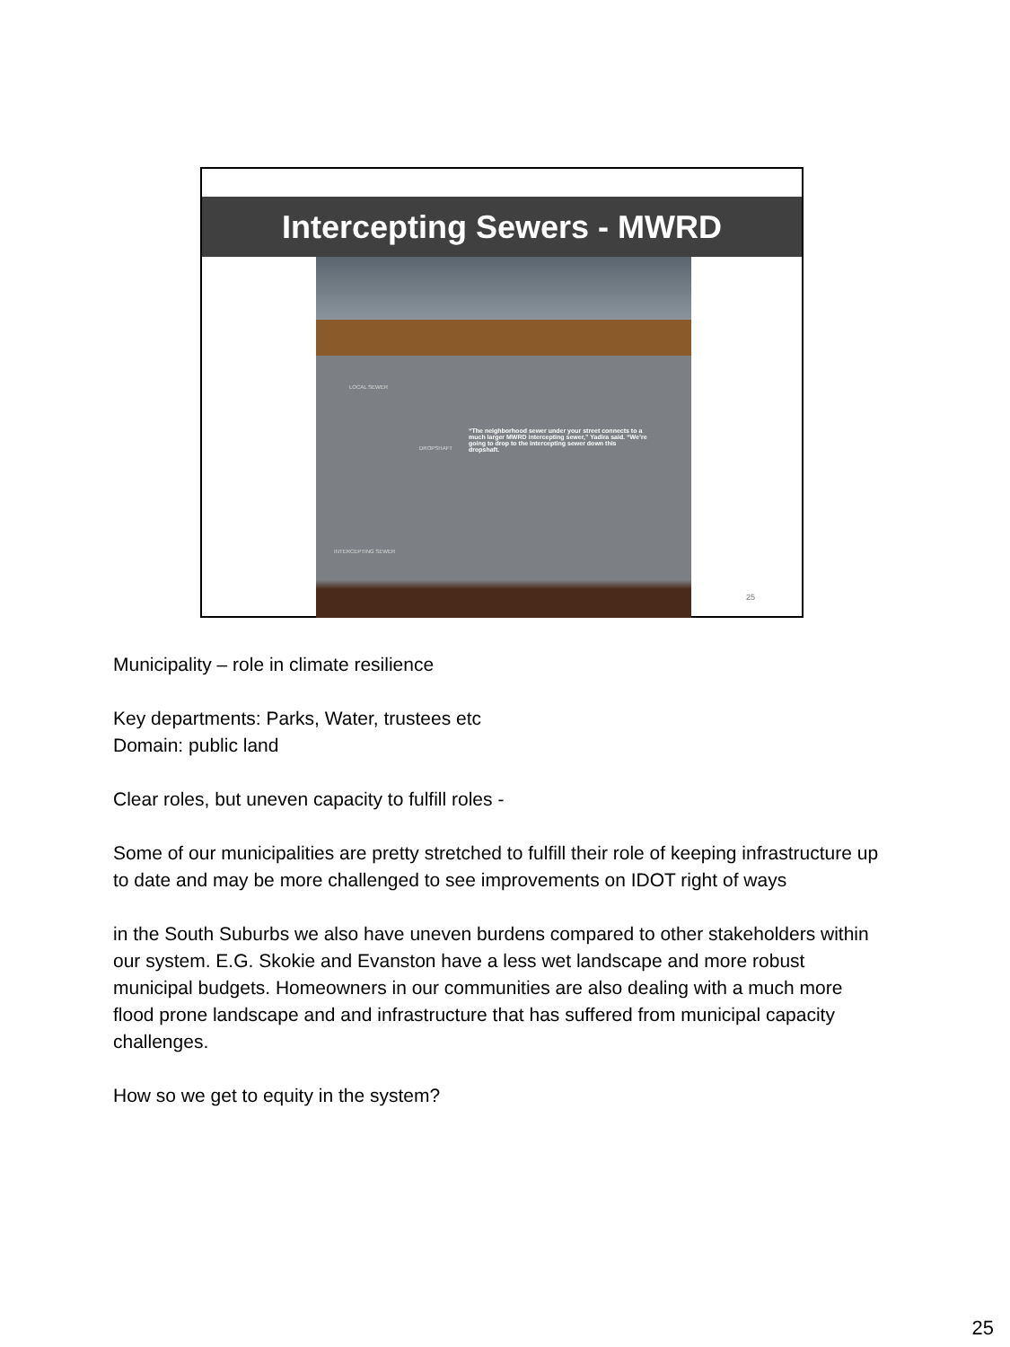Intercepting Sewers - MWRD
LOCAL SEWER
DROPSHAFT
INTERCEPTING SEWER
“The neighborhood sewer under your street connects to a much larger MWRD intercepting sewer,” Yadira said. “We’re going to drop to the intercepting sewer down this dropshaft.
25
Municipality – role in climate resilience
Key departments: Parks, Water, trustees etc
Domain: public land
Clear roles, but uneven capacity to fulfill roles -
Some of our municipalities are pretty stretched to fulfill their role of keeping infrastructure up to date and may be more challenged to see improvements on IDOT right of ways
in the South Suburbs we also have uneven burdens compared to other stakeholders within our system. E.G. Skokie and Evanston have a less wet landscape and more robust municipal budgets. Homeowners in our communities are also dealing with a much more flood prone landscape and and infrastructure that has suffered from municipal capacity challenges.
How so we get to equity in the system?
25